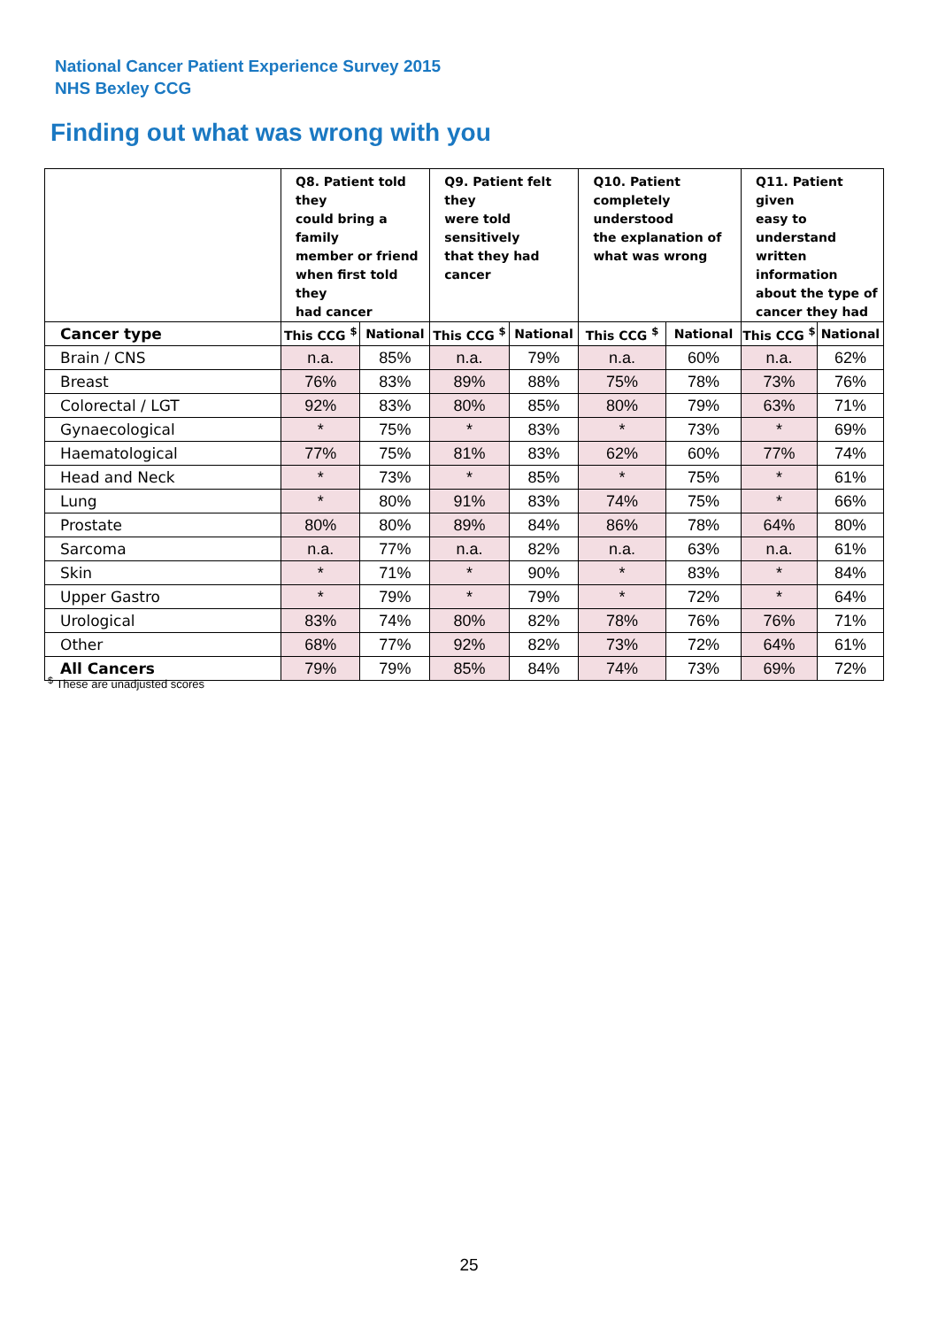National Cancer Patient Experience Survey 2015
NHS Bexley CCG
Finding out what was wrong with you
| | Q8. Patient told they could bring a family member or friend when first told they had cancer | | Q9. Patient felt they were told sensitively that they had cancer | | Q10. Patient completely understood the explanation of what was wrong | | Q11. Patient given easy to understand written information about the type of cancer they had | |
| --- | --- | --- | --- | --- | --- | --- | --- | --- |
| Cancer type | This CCG <sup>$</sup> | National | This CCG <sup>$</sup> | National | This CCG <sup>$</sup> | National | This CCG <sup>$</sup> | National |
| Brain / CNS | n.a. | 85% | n.a. | 79% | n.a. | 60% | n.a. | 62% |
| Breast | 76% | 83% | 89% | 88% | 75% | 78% | 73% | 76% |
| Colorectal / LGT | 92% | 83% | 80% | 85% | 80% | 79% | 63% | 71% |
| Gynaecological | * | 75% | * | 83% | * | 73% | * | 69% |
| Haematological | 77% | 75% | 81% | 83% | 62% | 60% | 77% | 74% |
| Head and Neck | * | 73% | * | 85% | * | 75% | * | 61% |
| Lung | * | 80% | 91% | 83% | 74% | 75% | * | 66% |
| Prostate | 80% | 80% | 89% | 84% | 86% | 78% | 64% | 80% |
| Sarcoma | n.a. | 77% | n.a. | 82% | n.a. | 63% | n.a. | 61% |
| Skin | * | 71% | * | 90% | * | 83% | * | 84% |
| Upper Gastro | * | 79% | * | 79% | * | 72% | * | 64% |
| Urological | 83% | 74% | 80% | 82% | 78% | 76% | 76% | 71% |
| Other | 68% | 77% | 92% | 82% | 73% | 72% | 64% | 61% |
| All Cancers | 79% | 79% | 85% | 84% | 74% | 73% | 69% | 72% |
<sup>$</sup> These are unadjusted scores
25